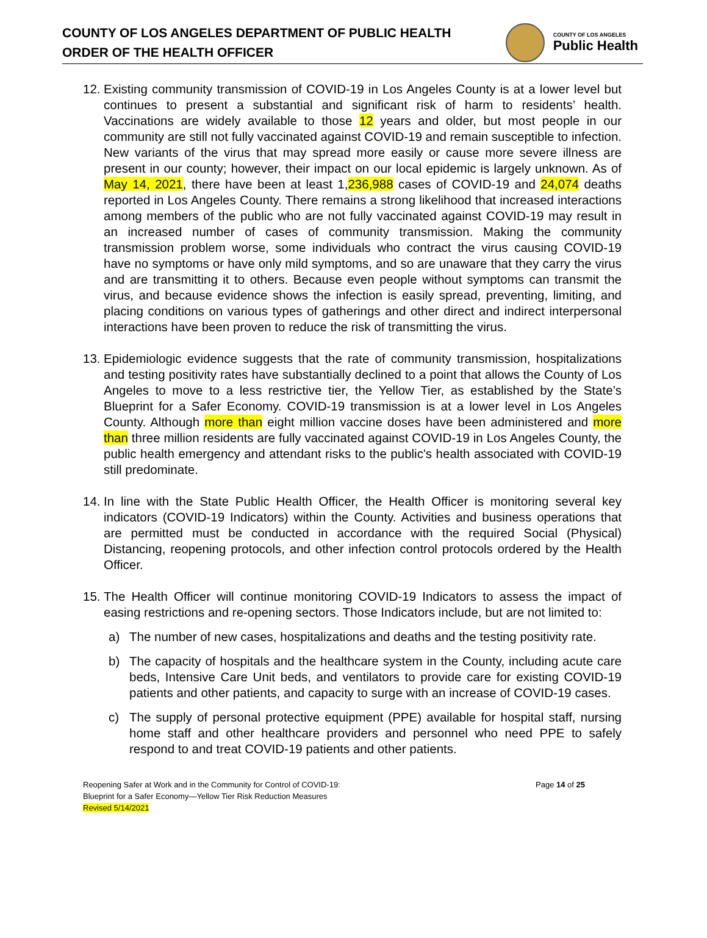COUNTY OF LOS ANGELES DEPARTMENT OF PUBLIC HEALTH
ORDER OF THE HEALTH OFFICER
COUNTY OF LOS ANGELES
Public Health
12.
Existing community transmission of COVID-19 in Los Angeles County is at a lower level but continues to present a substantial and significant risk of harm to residents’ health. Vaccinations are widely available to those 12 years and older, but most people in our community are still not fully vaccinated against COVID-19 and remain susceptible to infection. New variants of the virus that may spread more easily or cause more severe illness are present in our county; however, their impact on our local epidemic is largely unknown. As of May 14, 2021, there have been at least 1,236,988 cases of COVID-19 and 24,074 deaths reported in Los Angeles County. There remains a strong likelihood that increased interactions among members of the public who are not fully vaccinated against COVID-19 may result in an increased number of cases of community transmission. Making the community transmission problem worse, some individuals who contract the virus causing COVID-19 have no symptoms or have only mild symptoms, and so are unaware that they carry the virus and are transmitting it to others. Because even people without symptoms can transmit the virus, and because evidence shows the infection is easily spread, preventing, limiting, and placing conditions on various types of gatherings and other direct and indirect interpersonal interactions have been proven to reduce the risk of transmitting the virus.
13.
Epidemiologic evidence suggests that the rate of community transmission, hospitalizations and testing positivity rates have substantially declined to a point that allows the County of Los Angeles to move to a less restrictive tier, the Yellow Tier, as established by the State’s Blueprint for a Safer Economy. COVID-19 transmission is at a lower level in Los Angeles County. Although more than eight million vaccine doses have been administered and more than three million residents are fully vaccinated against COVID-19 in Los Angeles County, the public health emergency and attendant risks to the public's health associated with COVID-19 still predominate.
14.
In line with the State Public Health Officer, the Health Officer is monitoring several key indicators (COVID-19 Indicators) within the County. Activities and business operations that are permitted must be conducted in accordance with the required Social (Physical) Distancing, reopening protocols, and other infection control protocols ordered by the Health Officer.
15.
The Health Officer will continue monitoring COVID-19 Indicators to assess the impact of easing restrictions and re-opening sectors. Those Indicators include, but are not limited to:
a) The number of new cases, hospitalizations and deaths and the testing positivity rate.
b) The capacity of hospitals and the healthcare system in the County, including acute care beds, Intensive Care Unit beds, and ventilators to provide care for existing COVID-19 patients and other patients, and capacity to surge with an increase of COVID-19 cases.
c) The supply of personal protective equipment (PPE) available for hospital staff, nursing home staff and other healthcare providers and personnel who need PPE to safely respond to and treat COVID-19 patients and other patients.
Reopening Safer at Work and in the Community for Control of COVID-19:
Blueprint for a Safer Economy—Yellow Tier Risk Reduction Measures
Revised 5/14/2021
Page 14 of 25